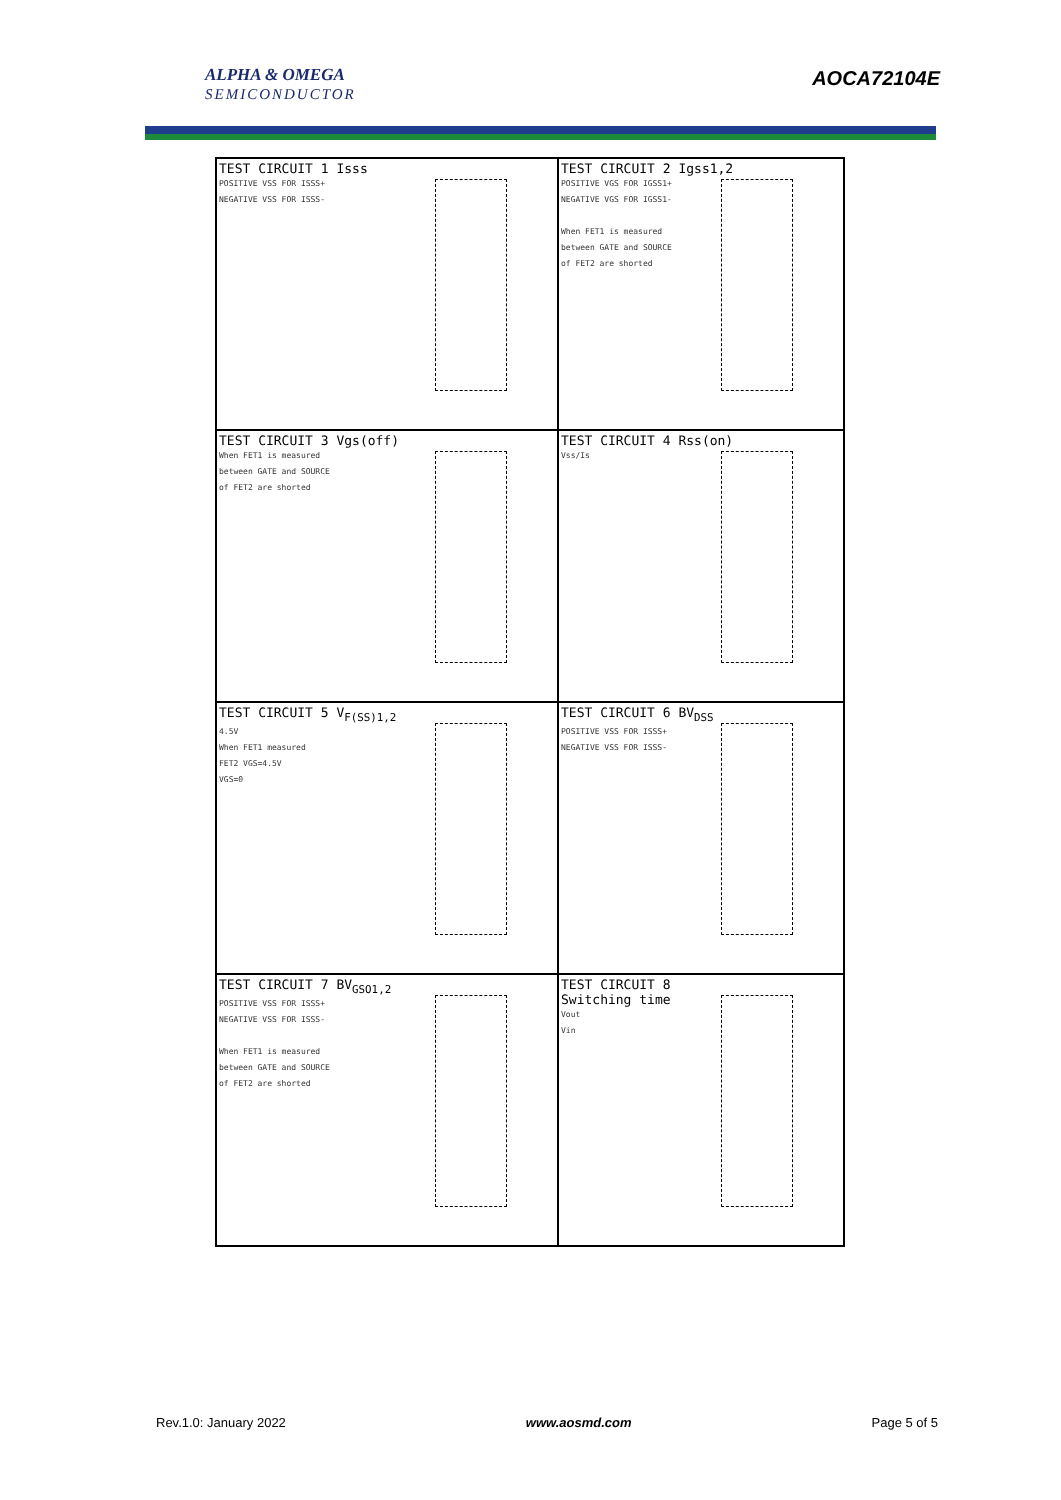ALPHA & OMEGA
SEMICONDUCTOR
AOCA72104E
TEST CIRCUIT 1 Isss
POSITIVE VSS FOR ISSS+
NEGATIVE VSS FOR ISSS-
TEST CIRCUIT 2 Igss1,2
POSITIVE VGS FOR IGSS1+
NEGATIVE VGS FOR IGSS1-
When FET1 is measured
between GATE and SOURCE
of FET2 are shorted
TEST CIRCUIT 3 Vgs(off)
When FET1 is measured
between GATE and SOURCE
of FET2 are shorted
TEST CIRCUIT 4 Rss(on)
Vss/Is
TEST CIRCUIT 5 V<sub>F(SS)1,2</sub>
4.5V
When FET1 measured
FET2 VGS=4.5V
VGS=0
TEST CIRCUIT 6 BV<sub>DSS</sub>
POSITIVE VSS FOR ISSS+
NEGATIVE VSS FOR ISSS-
TEST CIRCUIT 7 BV<sub>GSO1,2</sub>
POSITIVE VSS FOR ISSS+
NEGATIVE VSS FOR ISSS-
When FET1 is measured
between GATE and SOURCE
of FET2 are shorted
TEST CIRCUIT 8
Switching time
Vout
Vin
Rev.1.0: January 2022 www.aosmd.com Page 5 of 5